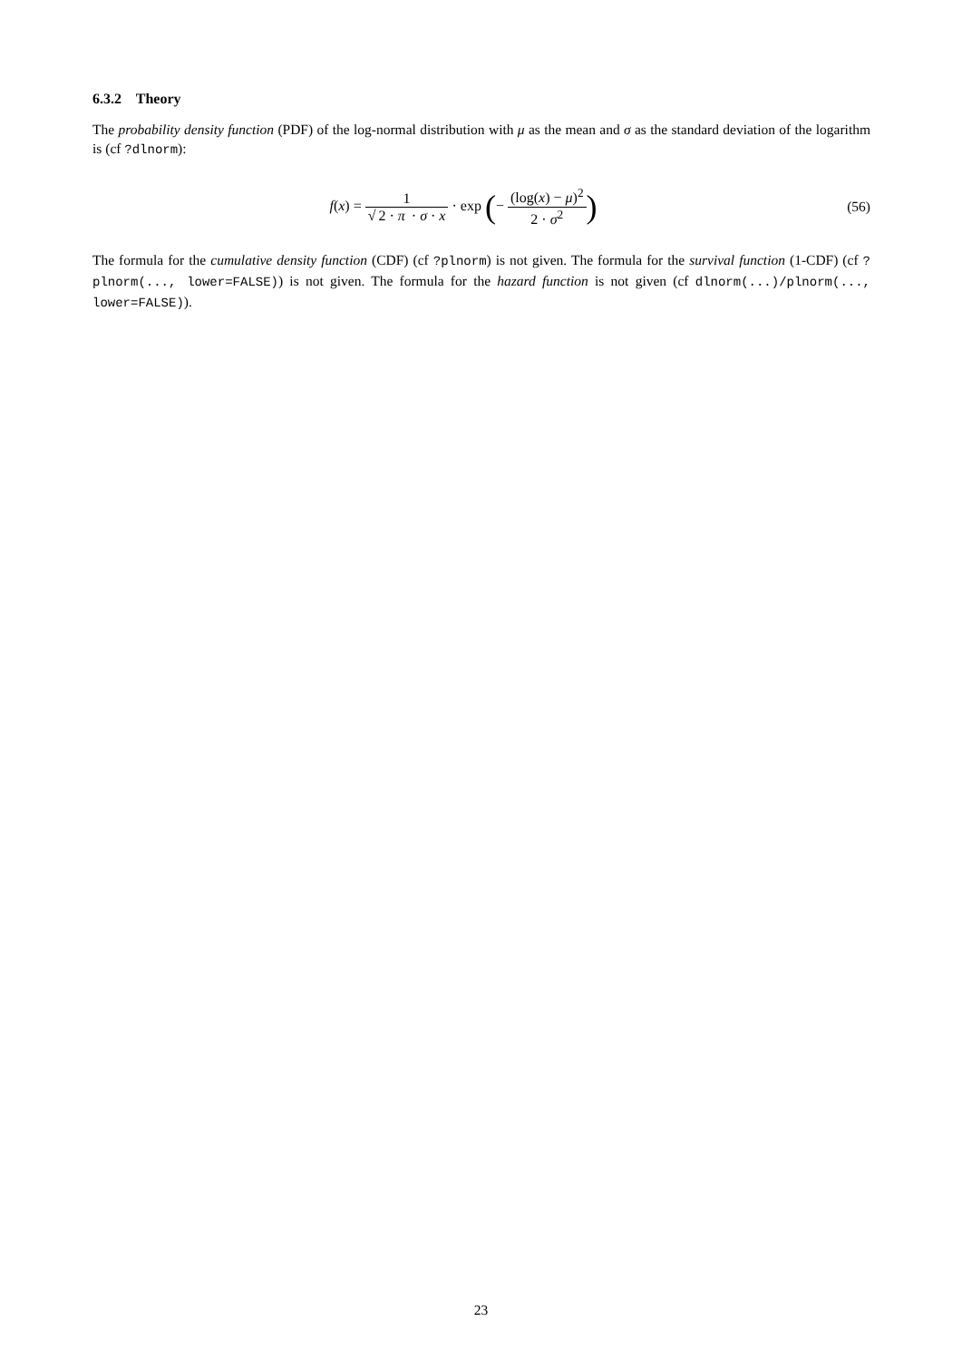6.3.2 Theory
The probability density function (PDF) of the log-normal distribution with μ as the mean and σ as the standard deviation of the logarithm is (cf ?dlnorm):
f(x) = 1 √ 2 · π · σ · x · exp (− (log(x) − μ)<sup>2</sup> 2 · σ<sup>2</sup>)
(56)
The formula for the cumulative density function (CDF) (cf ?plnorm) is not given. The formula for the survival function (1-CDF) (cf ?plnorm(..., lower=FALSE)) is not given. The formula for the hazard function is not given (cf dlnorm(...)/plnorm(..., lower=FALSE)).
23